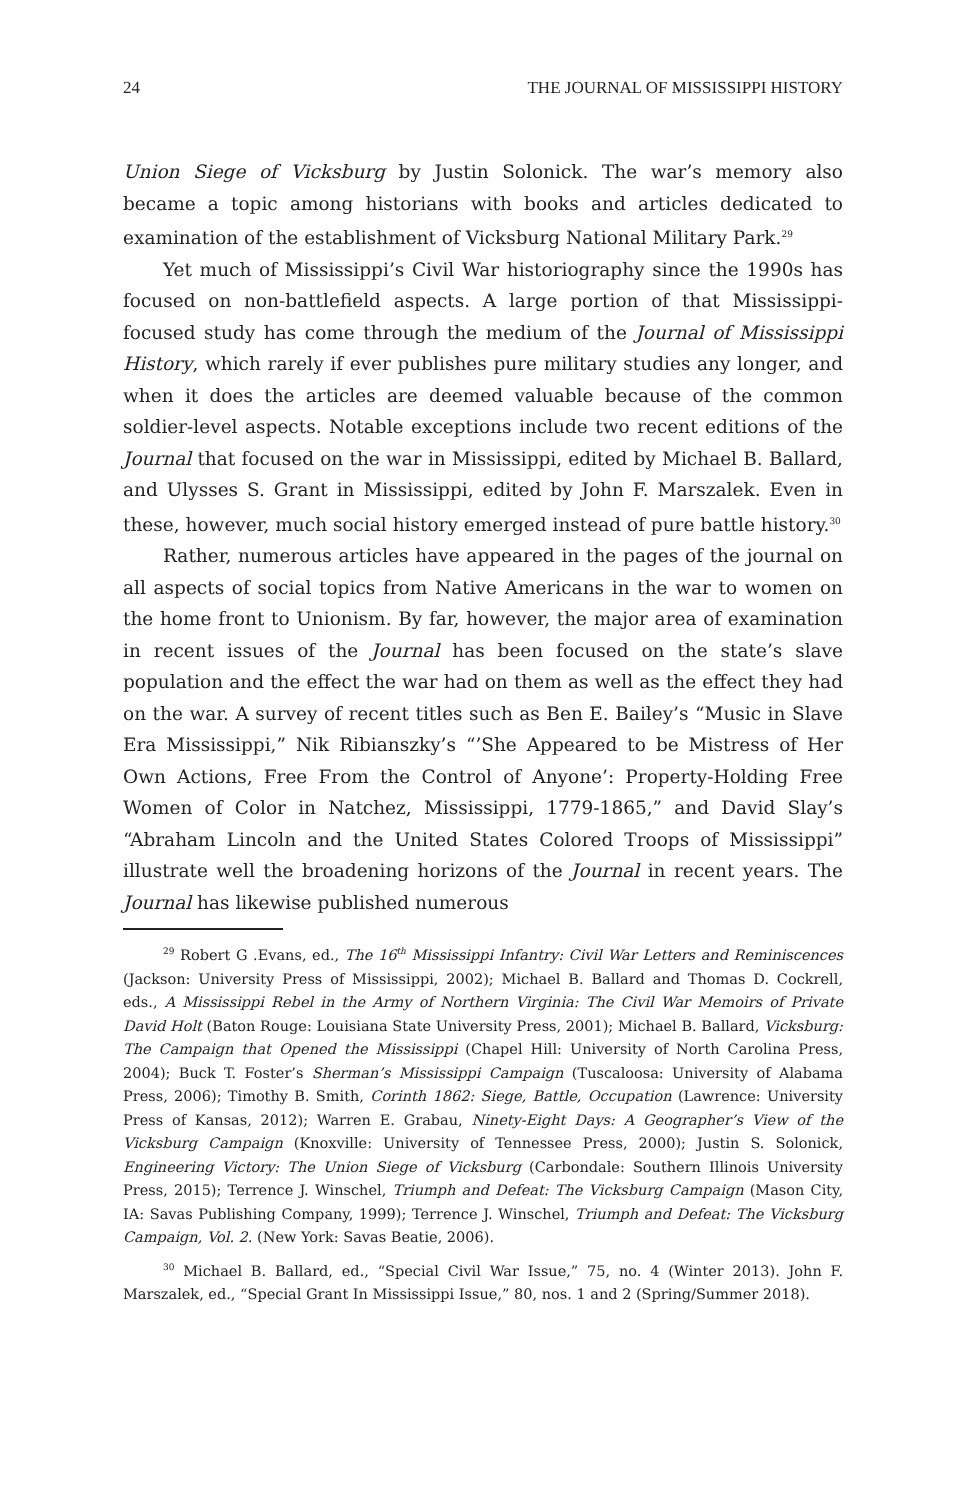24 THE JOURNAL OF MISSISSIPPI HISTORY
Union Siege of Vicksburg by Justin Solonick. The war’s memory also became a topic among historians with books and articles dedicated to examination of the establishment of Vicksburg National Military Park.<sup>29</sup>
Yet much of Mississippi’s Civil War historiography since the 1990s has focused on non-battlefield aspects. A large portion of that Mississippi-focused study has come through the medium of the Journal of Mississippi History, which rarely if ever publishes pure military studies any longer, and when it does the articles are deemed valuable because of the common soldier-level aspects. Notable exceptions include two recent editions of the Journal that focused on the war in Mississippi, edited by Michael B. Ballard, and Ulysses S. Grant in Mississippi, edited by John F. Marszalek. Even in these, however, much social history emerged instead of pure battle history.<sup>30</sup>
Rather, numerous articles have appeared in the pages of the journal on all aspects of social topics from Native Americans in the war to women on the home front to Unionism. By far, however, the major area of examination in recent issues of the Journal has been focused on the state’s slave population and the effect the war had on them as well as the effect they had on the war. A survey of recent titles such as Ben E. Bailey’s “Music in Slave Era Mississippi,” Nik Ribianszky’s “’She Appeared to be Mistress of Her Own Actions, Free From the Control of Anyone’: Property-Holding Free Women of Color in Natchez, Mississippi, 1779-1865,” and David Slay’s “Abraham Lincoln and the United States Colored Troops of Mississippi” illustrate well the broadening horizons of the Journal in recent years. The Journal has likewise published numerous
<sup>29</sup> Robert G .Evans, ed., The 16<sup>th</sup> Mississippi Infantry: Civil War Letters and Reminiscences (Jackson: University Press of Mississippi, 2002); Michael B. Ballard and Thomas D. Cockrell, eds., A Mississippi Rebel in the Army of Northern Virginia: The Civil War Memoirs of Private David Holt (Baton Rouge: Louisiana State University Press, 2001); Michael B. Ballard, Vicksburg: The Campaign that Opened the Mississippi (Chapel Hill: University of North Carolina Press, 2004); Buck T. Foster’s Sherman’s Mississippi Campaign (Tuscaloosa: University of Alabama Press, 2006); Timothy B. Smith, Corinth 1862: Siege, Battle, Occupation (Lawrence: University Press of Kansas, 2012); Warren E. Grabau, Ninety-Eight Days: A Geographer’s View of the Vicksburg Campaign (Knoxville: University of Tennessee Press, 2000); Justin S. Solonick, Engineering Victory: The Union Siege of Vicksburg (Carbondale: Southern Illinois University Press, 2015); Terrence J. Winschel, Triumph and Defeat: The Vicksburg Campaign (Mason City, IA: Savas Publishing Company, 1999); Terrence J. Winschel, Triumph and Defeat: The Vicksburg Campaign, Vol. 2. (New York: Savas Beatie, 2006).
<sup>30</sup> Michael B. Ballard, ed., “Special Civil War Issue,” 75, no. 4 (Winter 2013). John F. Marszalek, ed., “Special Grant In Mississippi Issue,” 80, nos. 1 and 2 (Spring/Summer 2018).